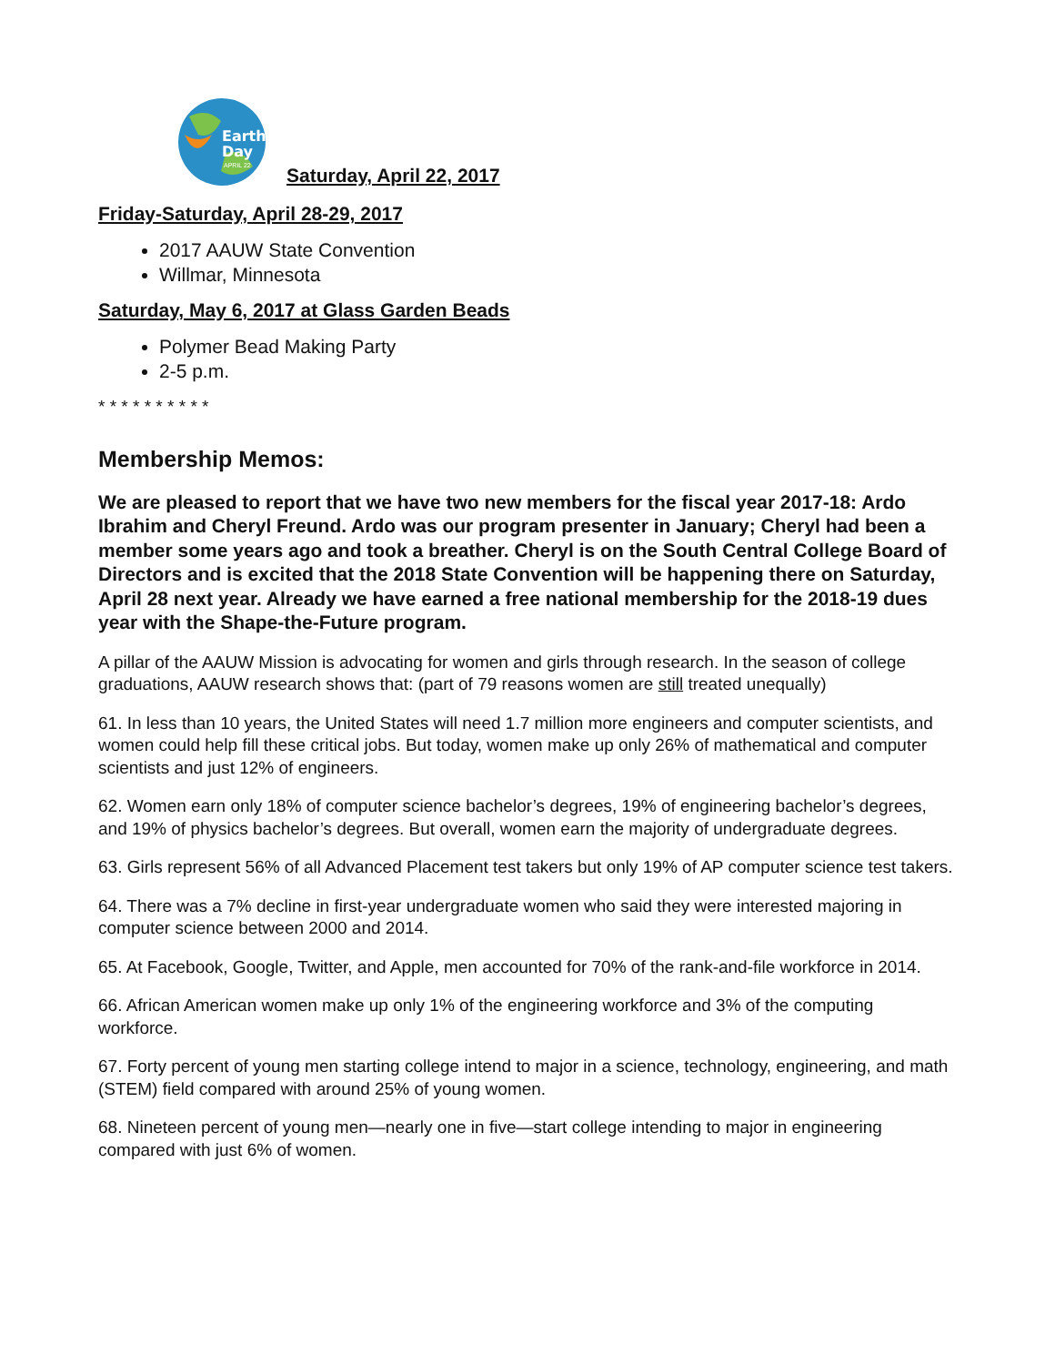Earth
Day
APRIL 22
Saturday, April 22, 2017
Friday-Saturday, April 28-29, 2017
2017 AAUW State Convention
Willmar, Minnesota
Saturday, May 6, 2017 at Glass Garden Beads
Polymer Bead Making Party
2-5 p.m.
* * * * * * * * * *
Membership Memos:
We are pleased to report that we have two new members for the fiscal year 2017-18: Ardo Ibrahim and Cheryl Freund. Ardo was our program presenter in January; Cheryl had been a member some years ago and took a breather. Cheryl is on the South Central College Board of Directors and is excited that the 2018 State Convention will be happening there on Saturday, April 28 next year. Already we have earned a free national membership for the 2018-19 dues year with the Shape-the-Future program.
A pillar of the AAUW Mission is advocating for women and girls through research. In the season of college graduations, AAUW research shows that: (part of 79 reasons women are still treated unequally)
61. In less than 10 years, the United States will need 1.7 million more engineers and computer scientists, and women could help fill these critical jobs. But today, women make up only 26% of mathematical and computer scientists and just 12% of engineers.
62. Women earn only 18% of computer science bachelor’s degrees, 19% of engineering bachelor’s degrees, and 19% of physics bachelor’s degrees. But overall, women earn the majority of undergraduate degrees.
63. Girls represent 56% of all Advanced Placement test takers but only 19% of AP computer science test takers.
64. There was a 7% decline in first-year undergraduate women who said they were interested majoring in computer science between 2000 and 2014.
65. At Facebook, Google, Twitter, and Apple, men accounted for 70% of the rank-and-file workforce in 2014.
66. African American women make up only 1% of the engineering workforce and 3% of the computing workforce.
67. Forty percent of young men starting college intend to major in a science, technology, engineering, and math (STEM) field compared with around 25% of young women.
68. Nineteen percent of young men—nearly one in five—start college intending to major in engineering compared with just 6% of women.